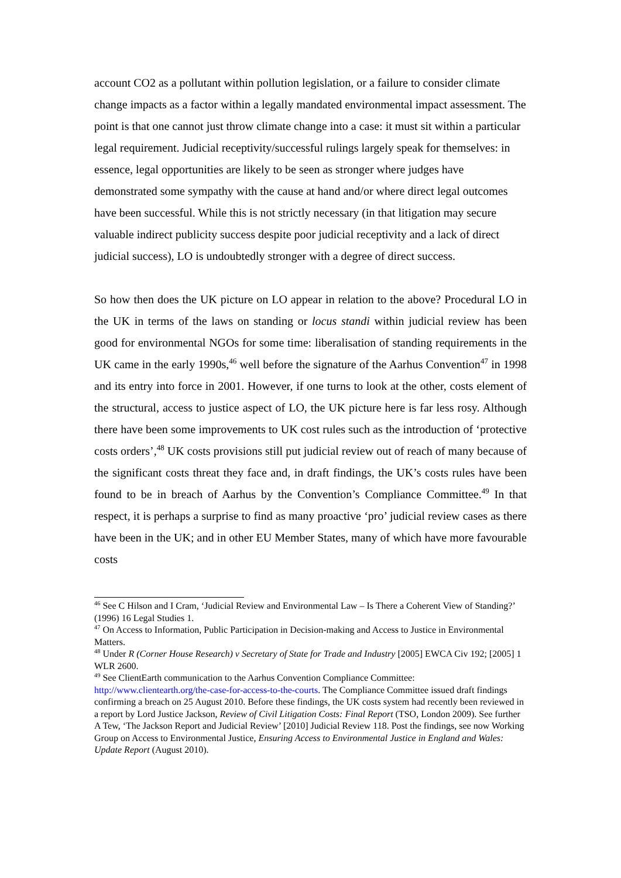account CO2 as a pollutant within pollution legislation, or a failure to consider climate change impacts as a factor within a legally mandated environmental impact assessment. The point is that one cannot just throw climate change into a case: it must sit within a particular legal requirement. Judicial receptivity/successful rulings largely speak for themselves: in essence, legal opportunities are likely to be seen as stronger where judges have demonstrated some sympathy with the cause at hand and/or where direct legal outcomes have been successful. While this is not strictly necessary (in that litigation may secure valuable indirect publicity success despite poor judicial receptivity and a lack of direct judicial success), LO is undoubtedly stronger with a degree of direct success.
So how then does the UK picture on LO appear in relation to the above? Procedural LO in the UK in terms of the laws on standing or locus standi within judicial review has been good for environmental NGOs for some time: liberalisation of standing requirements in the UK came in the early 1990s,<sup>46</sup> well before the signature of the Aarhus Convention<sup>47</sup> in 1998 and its entry into force in 2001. However, if one turns to look at the other, costs element of the structural, access to justice aspect of LO, the UK picture here is far less rosy. Although there have been some improvements to UK cost rules such as the introduction of ‘protective costs orders’,<sup>48</sup> UK costs provisions still put judicial review out of reach of many because of the significant costs threat they face and, in draft findings, the UK’s costs rules have been found to be in breach of Aarhus by the Convention’s Compliance Committee.<sup>49</sup> In that respect, it is perhaps a surprise to find as many proactive ‘pro’ judicial review cases as there have been in the UK; and in other EU Member States, many of which have more favourable costs
<sup>46</sup> See C Hilson and I Cram, ‘Judicial Review and Environmental Law – Is There a Coherent View of Standing?’ (1996) 16 Legal Studies 1.
<sup>47</sup> On Access to Information, Public Participation in Decision-making and Access to Justice in Environmental Matters.
<sup>48</sup> Under R (Corner House Research) v Secretary of State for Trade and Industry [2005] EWCA Civ 192; [2005] 1 WLR 2600.
<sup>49</sup> See ClientEarth communication to the Aarhus Convention Compliance Committee: http://www.clientearth.org/the-case-for-access-to-the-courts. The Compliance Committee issued draft findings confirming a breach on 25 August 2010. Before these findings, the UK costs system had recently been reviewed in a report by Lord Justice Jackson, Review of Civil Litigation Costs: Final Report (TSO, London 2009). See further A Tew, ‘The Jackson Report and Judicial Review’ [2010] Judicial Review 118. Post the findings, see now Working Group on Access to Environmental Justice, Ensuring Access to Environmental Justice in England and Wales: Update Report (August 2010).